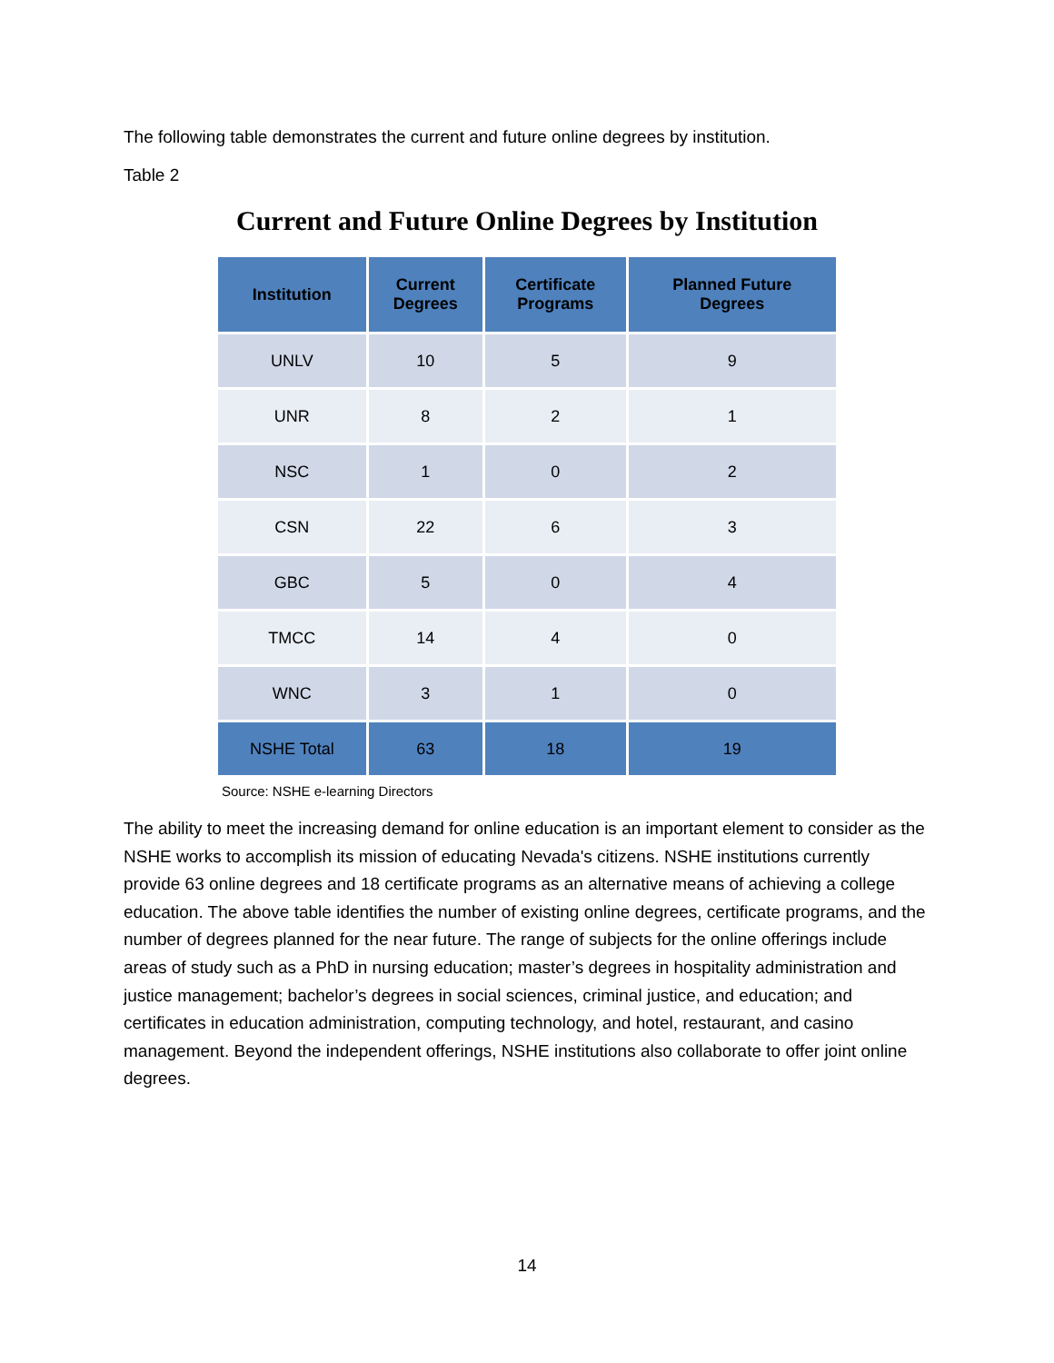The following table demonstrates the current and future online degrees by institution.
Table 2
Current and Future Online Degrees by Institution
| Institution | Current Degrees | Certificate Programs | Planned Future Degrees |
| --- | --- | --- | --- |
| UNLV | 10 | 5 | 9 |
| UNR | 8 | 2 | 1 |
| NSC | 1 | 0 | 2 |
| CSN | 22 | 6 | 3 |
| GBC | 5 | 0 | 4 |
| TMCC | 14 | 4 | 0 |
| WNC | 3 | 1 | 0 |
| NSHE Total | 63 | 18 | 19 |
Source: NSHE e-learning Directors
The ability to meet the increasing demand for online education is an important element to consider as the NSHE works to accomplish its mission of educating Nevada's citizens. NSHE institutions currently provide 63 online degrees and 18 certificate programs as an alternative means of achieving a college education. The above table identifies the number of existing online degrees, certificate programs, and the number of degrees planned for the near future. The range of subjects for the online offerings include areas of study such as a PhD in nursing education; master’s degrees in hospitality administration and justice management; bachelor’s degrees in social sciences, criminal justice, and education; and certificates in education administration, computing technology, and hotel, restaurant, and casino management. Beyond the independent offerings, NSHE institutions also collaborate to offer joint online degrees.
14